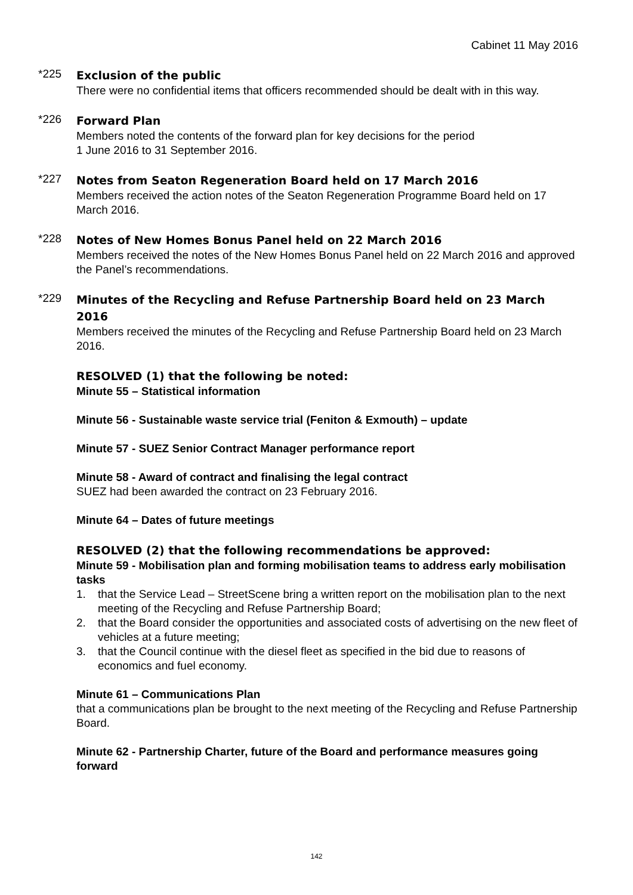Cabinet 11 May 2016
*225
Exclusion of the public
There were no confidential items that officers recommended should be dealt with in this way.
*226
Forward Plan
Members noted the contents of the forward plan for key decisions for the period
1 June 2016 to 31 September 2016.
*227
Notes from Seaton Regeneration Board held on 17 March 2016
Members received the action notes of the Seaton Regeneration Programme Board held on 17 March 2016.
*228
Notes of New Homes Bonus Panel held on 22 March 2016
Members received the notes of the New Homes Bonus Panel held on 22 March 2016 and approved the Panel’s recommendations.
*229
Minutes of the Recycling and Refuse Partnership Board held on 23 March 2016
Members received the minutes of the Recycling and Refuse Partnership Board held on 23 March 2016.
RESOLVED (1) that the following be noted:
Minute 55 – Statistical information
Minute 56 - Sustainable waste service trial (Feniton & Exmouth) – update
Minute 57 - SUEZ Senior Contract Manager performance report
Minute 58 - Award of contract and finalising the legal contract
SUEZ had been awarded the contract on 23 February 2016.
Minute 64 – Dates of future meetings
RESOLVED (2) that the following recommendations be approved:
Minute 59 - Mobilisation plan and forming mobilisation teams to address early mobilisation tasks
1. that the Service Lead – StreetScene bring a written report on the mobilisation plan to the next meeting of the Recycling and Refuse Partnership Board;
2. that the Board consider the opportunities and associated costs of advertising on the new fleet of vehicles at a future meeting;
3. that the Council continue with the diesel fleet as specified in the bid due to reasons of economics and fuel economy.
Minute 61 – Communications Plan
that a communications plan be brought to the next meeting of the Recycling and Refuse Partnership Board.
Minute 62 - Partnership Charter, future of the Board and performance measures going forward
142